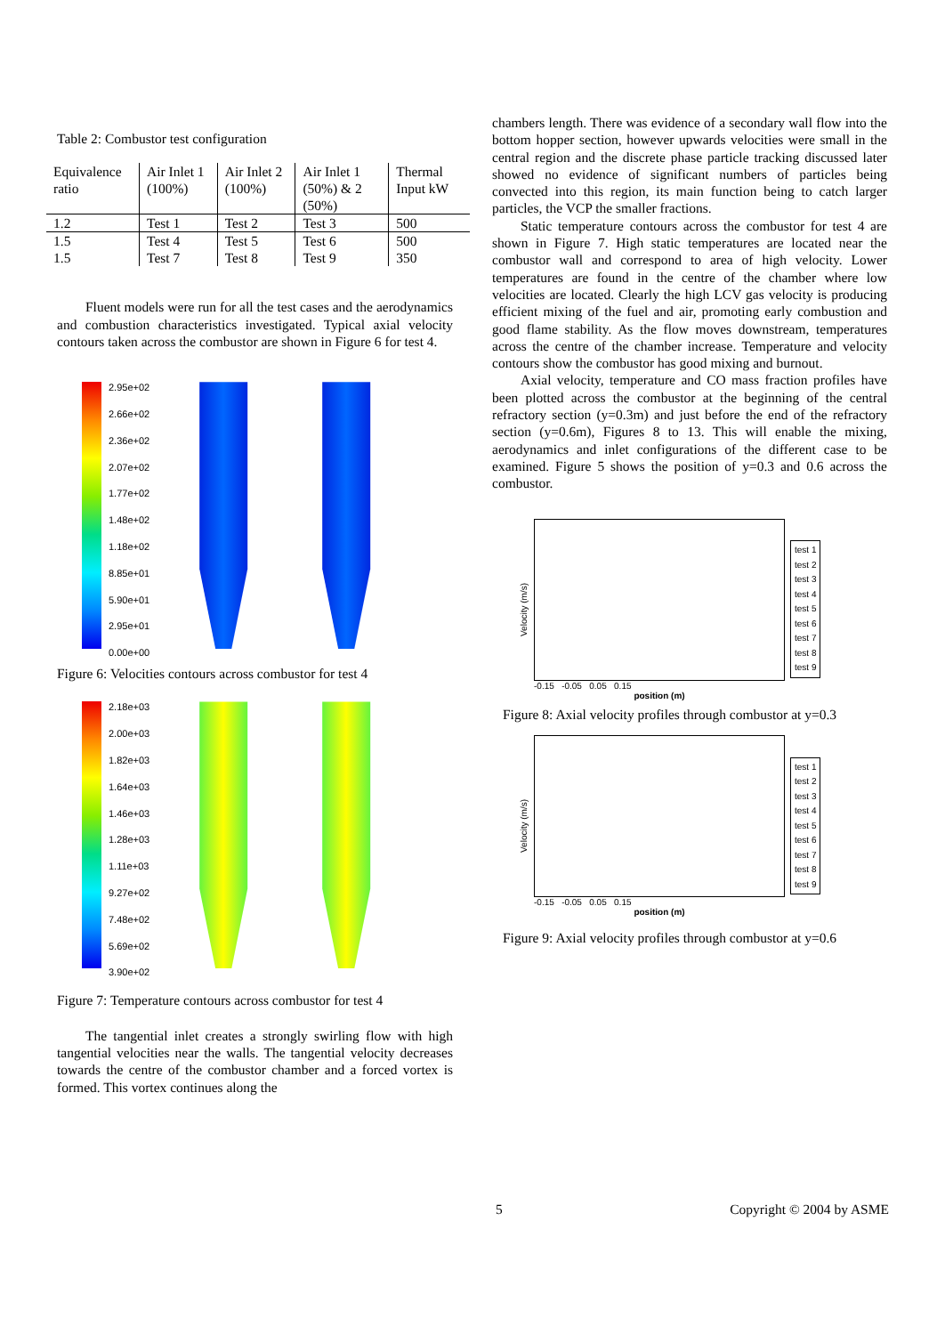Table 2: Combustor test configuration
| Equivalence ratio | Air Inlet 1 (100%) | Air Inlet 2 (100%) | Air Inlet 1 (50%) & 2 (50%) | Thermal Input kW |
| 1.2 | Test 1 | Test 2 | Test 3 | 500 |
| 1.5 | Test 4 | Test 5 | Test 6 | 500 |
| 1.5 | Test 7 | Test 8 | Test 9 | 350 |
Fluent models were run for all the test cases and the aerodynamics and combustion characteristics investigated. Typical axial velocity contours taken across the combustor are shown in Figure 6 for test 4.
2.95e+02
2.66e+02
2.36e+02
2.07e+02
1.77e+02
1.48e+02
1.18e+02
8.85e+01
5.90e+01
2.95e+01
0.00e+00
Figure 6: Velocities contours across combustor for test 4
2.18e+03
2.00e+03
1.82e+03
1.64e+03
1.46e+03
1.28e+03
1.11e+03
9.27e+02
7.48e+02
5.69e+02
3.90e+02
Figure 7: Temperature contours across combustor for test 4
The tangential inlet creates a strongly swirling flow with high tangential velocities near the walls. The tangential velocity decreases towards the centre of the combustor chamber and a forced vortex is formed. This vortex continues along the
chambers length. There was evidence of a secondary wall flow into the bottom hopper section, however upwards velocities were small in the central region and the discrete phase particle tracking discussed later showed no evidence of significant numbers of particles being convected into this region, its main function being to catch larger particles, the VCP the smaller fractions.
Static temperature contours across the combustor for test 4 are shown in Figure 7. High static temperatures are located near the combustor wall and correspond to area of high velocity. Lower temperatures are found in the centre of the chamber where low velocities are located. Clearly the high LCV gas velocity is producing efficient mixing of the fuel and air, promoting early combustion and good flame stability. As the flow moves downstream, temperatures across the centre of the chamber increase. Temperature and velocity contours show the combustor has good mixing and burnout.
Axial velocity, temperature and CO mass fraction profiles have been plotted across the combustor at the beginning of the central refractory section (y=0.3m) and just before the end of the refractory section (y=0.6m), Figures 8 to 13. This will enable the mixing, aerodynamics and inlet configurations of the different case to be examined. Figure 5 shows the position of y=0.3 and 0.6 across the combustor.
Velocity (m/s)
-0.15 -0.05 0.05 0.15
position (m)
test 1
test 2
test 3
test 4
test 5
test 6
test 7
test 8
test 9
Figure 8: Axial velocity profiles through combustor at y=0.3
Velocity (m/s)
-0.15 -0.05 0.05 0.15
position (m)
test 1
test 2
test 3
test 4
test 5
test 6
test 7
test 8
test 9
Figure 9: Axial velocity profiles through combustor at y=0.6
5 Copyright © 2004 by ASME